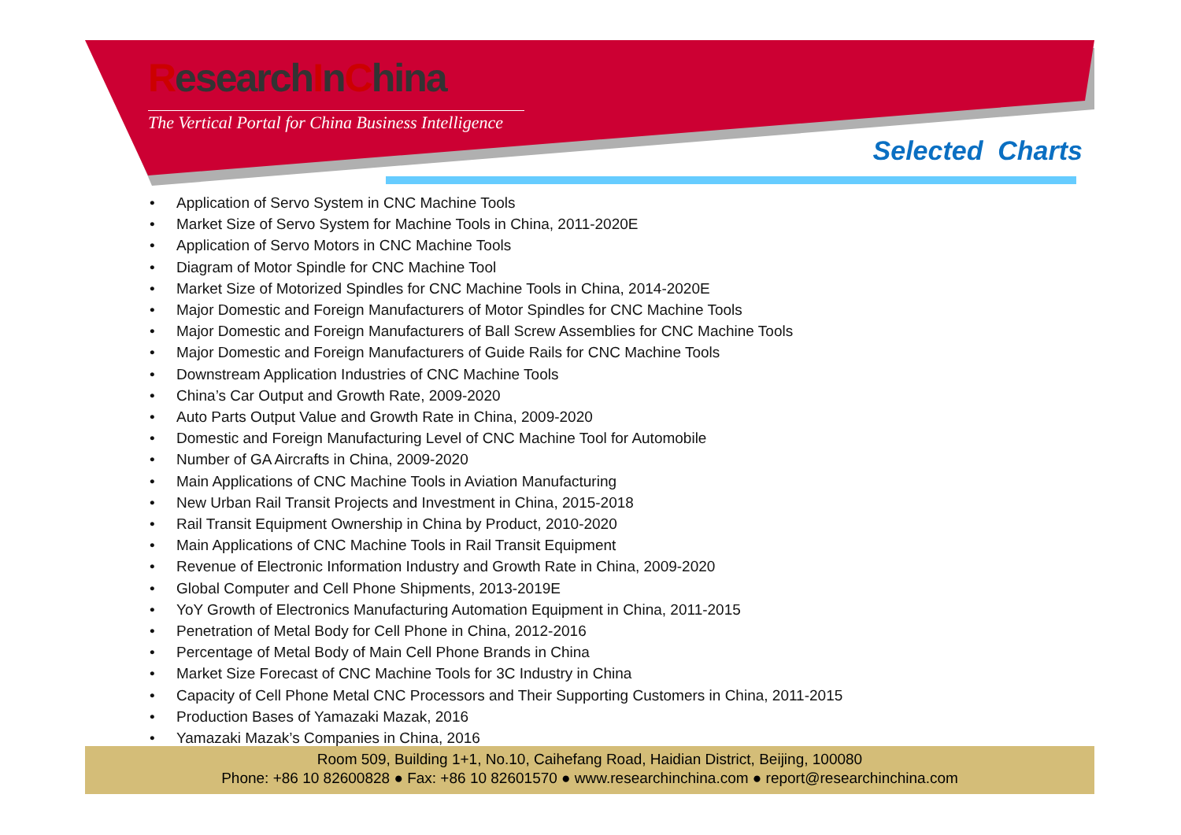ResearchInChina
The Vertical Portal for China Business Intelligence
Selected Charts
• Application of Servo System in CNC Machine Tools
• Market Size of Servo System for Machine Tools in China, 2011-2020E
• Application of Servo Motors in CNC Machine Tools
• Diagram of Motor Spindle for CNC Machine Tool
• Market Size of Motorized Spindles for CNC Machine Tools in China, 2014-2020E
• Major Domestic and Foreign Manufacturers of Motor Spindles for CNC Machine Tools
• Major Domestic and Foreign Manufacturers of Ball Screw Assemblies for CNC Machine Tools
• Major Domestic and Foreign Manufacturers of Guide Rails for CNC Machine Tools
• Downstream Application Industries of CNC Machine Tools
• China’s Car Output and Growth Rate, 2009-2020
• Auto Parts Output Value and Growth Rate in China, 2009-2020
• Domestic and Foreign Manufacturing Level of CNC Machine Tool for Automobile
• Number of GA Aircrafts in China, 2009-2020
• Main Applications of CNC Machine Tools in Aviation Manufacturing
• New Urban Rail Transit Projects and Investment in China, 2015-2018
• Rail Transit Equipment Ownership in China by Product, 2010-2020
• Main Applications of CNC Machine Tools in Rail Transit Equipment
• Revenue of Electronic Information Industry and Growth Rate in China, 2009-2020
• Global Computer and Cell Phone Shipments, 2013-2019E
• YoY Growth of Electronics Manufacturing Automation Equipment in China, 2011-2015
• Penetration of Metal Body for Cell Phone in China, 2012-2016
• Percentage of Metal Body of Main Cell Phone Brands in China
• Market Size Forecast of CNC Machine Tools for 3C Industry in China
• Capacity of Cell Phone Metal CNC Processors and Their Supporting Customers in China, 2011-2015
• Production Bases of Yamazaki Mazak, 2016
• Yamazaki Mazak’s Companies in China, 2016
Room 509, Building 1+1, No.10, Caihefang Road, Haidian District, Beijing, 100080
Phone: +86 10 82600828 ● Fax: +86 10 82601570 ● www.researchinchina.com ● report@researchinchina.com